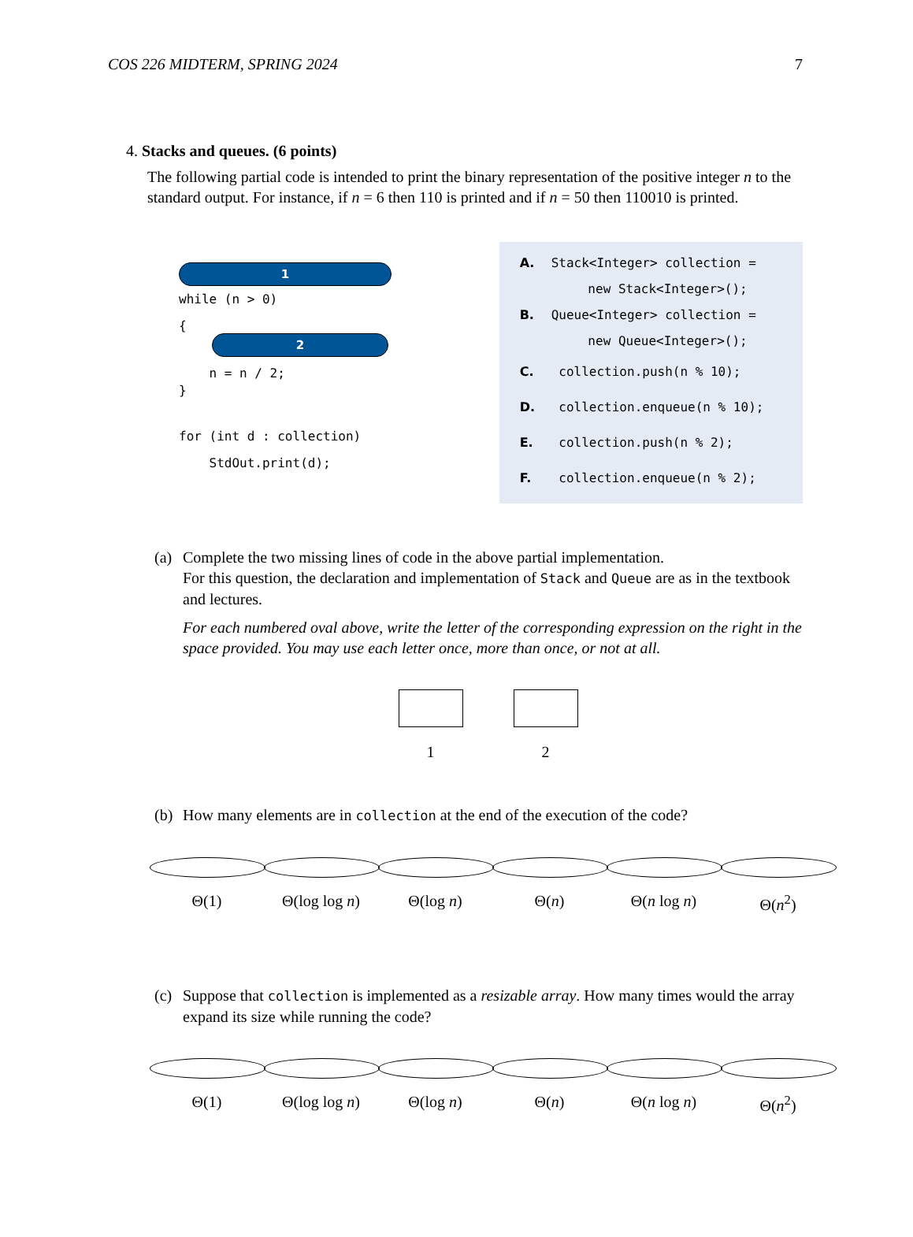COS 226 MIDTERM, SPRING 2024 7
4. Stacks and queues. (6 points)
The following partial code is intended to print the binary representation of the positive integer n to the standard output. For instance, if n = 6 then 110 is printed and if n = 50 then 110010 is printed.
1
while (n > 0)
{
2
    n = n / 2;
}
for (int d : collection)
    StdOut.print(d);
A. Stack<Integer> collection =
new Stack<Integer>();
B. Queue<Integer> collection =
new Queue<Integer>();
C. collection.push(n % 10);
D. collection.enqueue(n % 10);
E. collection.push(n % 2);
F. collection.enqueue(n % 2);
(a) Complete the two missing lines of code in the above partial implementation.
For this question, the declaration and implementation of Stack and Queue are as in the textbook and lectures.
For each numbered oval above, write the letter of the corresponding expression on the right in the space provided. You may use each letter once, more than once, or not at all.
1 2
(b) How many elements are in collection at the end of the execution of the code?
Θ(1) Θ(log log n) Θ(log n) Θ(n) Θ(n log n) Θ(n<sup>2</sup>)
(c) Suppose that collection is implemented as a resizable array. How many times would the array expand its size while running the code?
Θ(1) Θ(log log n) Θ(log n) Θ(n) Θ(n log n) Θ(n<sup>2</sup>)